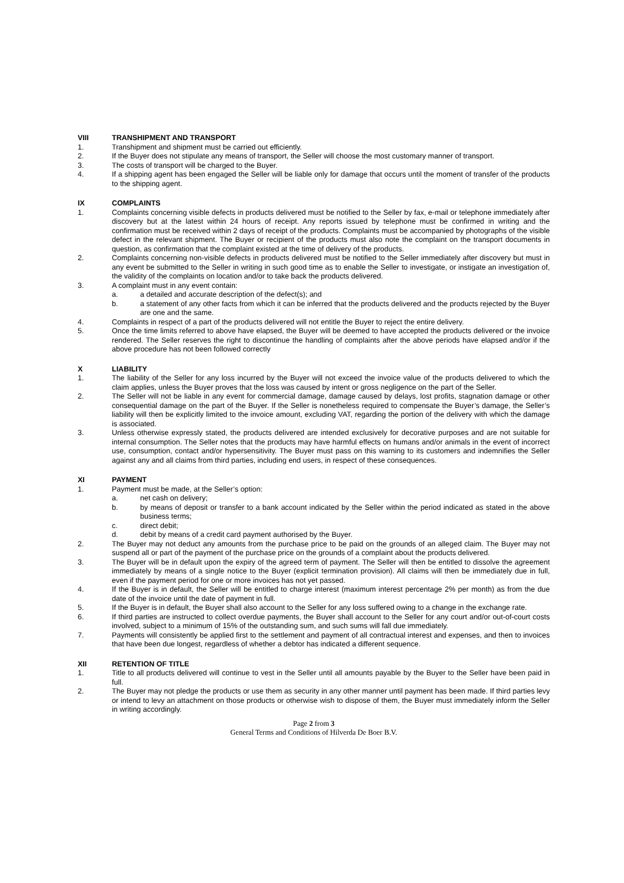VIII TRANSHIPMENT AND TRANSPORT
1. Transhipment and shipment must be carried out efficiently.
2. If the Buyer does not stipulate any means of transport, the Seller will choose the most customary manner of transport.
3. The costs of transport will be charged to the Buyer.
4. If a shipping agent has been engaged the Seller will be liable only for damage that occurs until the moment of transfer of the products to the shipping agent.
IX COMPLAINTS
1. Complaints concerning visible defects in products delivered must be notified to the Seller by fax, e-mail or telephone immediately after discovery but at the latest within 24 hours of receipt. Any reports issued by telephone must be confirmed in writing and the confirmation must be received within 2 days of receipt of the products. Complaints must be accompanied by photographs of the visible defect in the relevant shipment. The Buyer or recipient of the products must also note the complaint on the transport documents in question, as confirmation that the complaint existed at the time of delivery of the products.
2. Complaints concerning non-visible defects in products delivered must be notified to the Seller immediately after discovery but must in any event be submitted to the Seller in writing in such good time as to enable the Seller to investigate, or instigate an investigation of, the validity of the complaints on location and/or to take back the products delivered.
3. A complaint must in any event contain:
a. a detailed and accurate description of the defect(s); and
b. a statement of any other facts from which it can be inferred that the products delivered and the products rejected by the Buyer are one and the same.
4. Complaints in respect of a part of the products delivered will not entitle the Buyer to reject the entire delivery.
5. Once the time limits referred to above have elapsed, the Buyer will be deemed to have accepted the products delivered or the invoice rendered. The Seller reserves the right to discontinue the handling of complaints after the above periods have elapsed and/or if the above procedure has not been followed correctly
X LIABILITY
1. The liability of the Seller for any loss incurred by the Buyer will not exceed the invoice value of the products delivered to which the claim applies, unless the Buyer proves that the loss was caused by intent or gross negligence on the part of the Seller.
2. The Seller will not be liable in any event for commercial damage, damage caused by delays, lost profits, stagnation damage or other consequential damage on the part of the Buyer. If the Seller is nonetheless required to compensate the Buyer’s damage, the Seller’s liability will then be explicitly limited to the invoice amount, excluding VAT, regarding the portion of the delivery with which the damage is associated.
3. Unless otherwise expressly stated, the products delivered are intended exclusively for decorative purposes and are not suitable for internal consumption. The Seller notes that the products may have harmful effects on humans and/or animals in the event of incorrect use, consumption, contact and/or hypersensitivity. The Buyer must pass on this warning to its customers and indemnifies the Seller against any and all claims from third parties, including end users, in respect of these consequences.
XI PAYMENT
1. Payment must be made, at the Seller’s option:
a. net cash on delivery;
b. by means of deposit or transfer to a bank account indicated by the Seller within the period indicated as stated in the above business terms;
c. direct debit;
d. debit by means of a credit card payment authorised by the Buyer.
2. The Buyer may not deduct any amounts from the purchase price to be paid on the grounds of an alleged claim. The Buyer may not suspend all or part of the payment of the purchase price on the grounds of a complaint about the products delivered.
3. The Buyer will be in default upon the expiry of the agreed term of payment. The Seller will then be entitled to dissolve the agreement immediately by means of a single notice to the Buyer (explicit termination provision). All claims will then be immediately due in full, even if the payment period for one or more invoices has not yet passed.
4. If the Buyer is in default, the Seller will be entitled to charge interest (maximum interest percentage 2% per month) as from the due date of the invoice until the date of payment in full.
5. If the Buyer is in default, the Buyer shall also account to the Seller for any loss suffered owing to a change in the exchange rate.
6. If third parties are instructed to collect overdue payments, the Buyer shall account to the Seller for any court and/or out-of-court costs involved, subject to a minimum of 15% of the outstanding sum, and such sums will fall due immediately.
7. Payments will consistently be applied first to the settlement and payment of all contractual interest and expenses, and then to invoices that have been due longest, regardless of whether a debtor has indicated a different sequence.
XII RETENTION OF TITLE
1. Title to all products delivered will continue to vest in the Seller until all amounts payable by the Buyer to the Seller have been paid in full.
2. The Buyer may not pledge the products or use them as security in any other manner until payment has been made. If third parties levy or intend to levy an attachment on those products or otherwise wish to dispose of them, the Buyer must immediately inform the Seller in writing accordingly.
Page 2 from 3
General Terms and Conditions of Hilverda De Boer B.V.